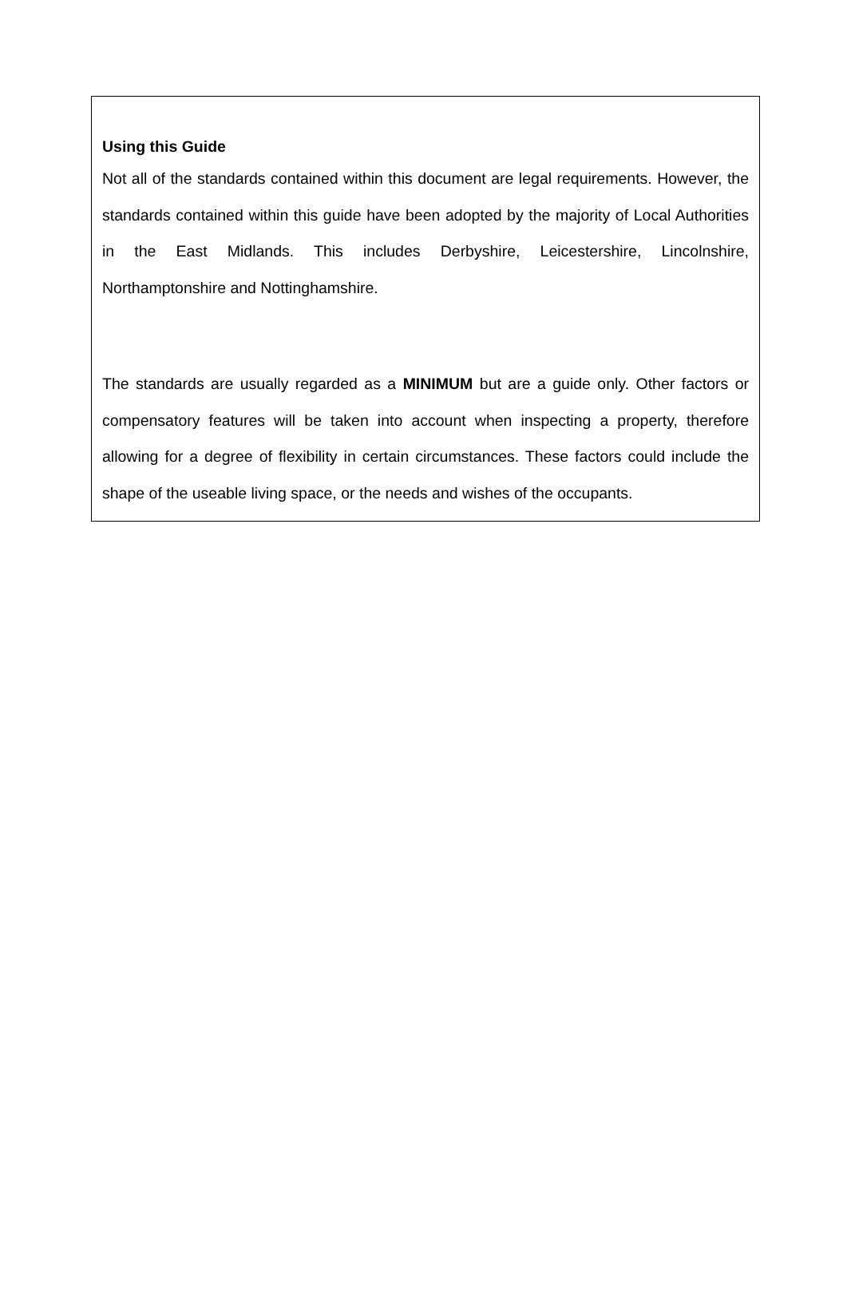Using this Guide
Not all of the standards contained within this document are legal requirements. However, the standards contained within this guide have been adopted by the majority of Local Authorities in the East Midlands. This includes Derbyshire, Leicestershire, Lincolnshire, Northamptonshire and Nottinghamshire.
The standards are usually regarded as a MINIMUM but are a guide only. Other factors or compensatory features will be taken into account when inspecting a property, therefore allowing for a degree of flexibility in certain circumstances. These factors could include the shape of the useable living space, or the needs and wishes of the occupants.